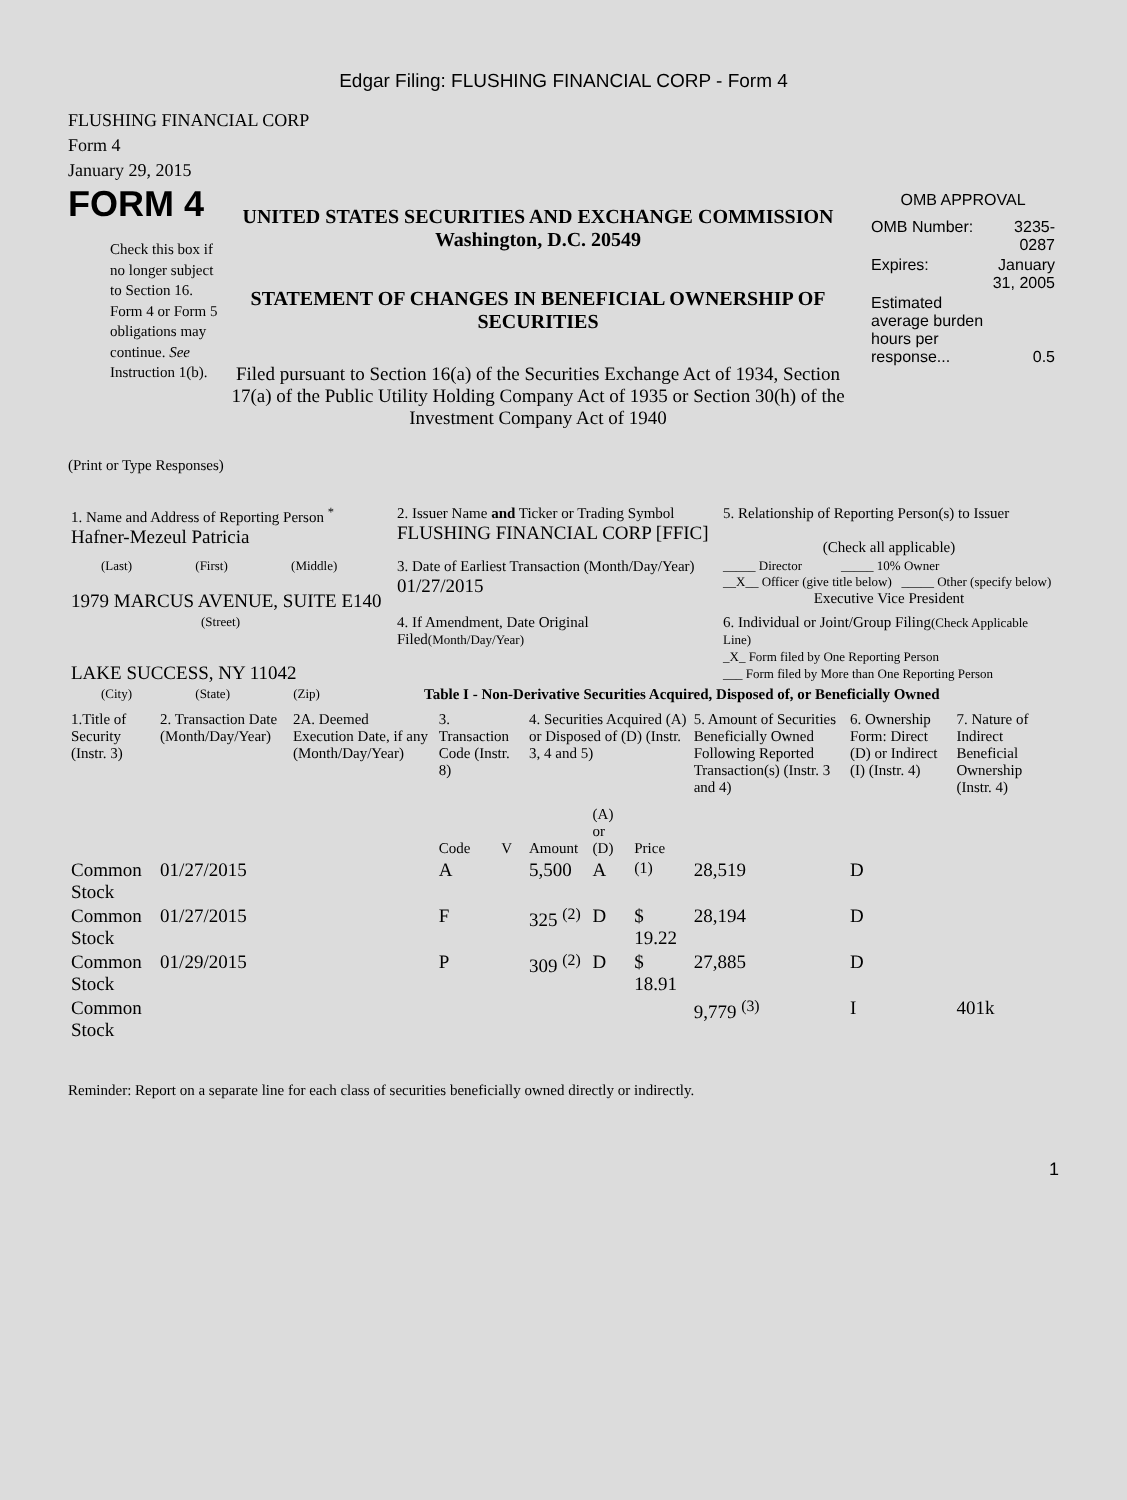Edgar Filing: FLUSHING FINANCIAL CORP - Form 4
FLUSHING FINANCIAL CORP
Form 4
January 29, 2015
FORM 4
Check this box if no longer subject to Section 16. Form 4 or Form 5 obligations may continue. See Instruction 1(b).
UNITED STATES SECURITIES AND EXCHANGE COMMISSION
Washington, D.C. 20549
STATEMENT OF CHANGES IN BENEFICIAL OWNERSHIP OF SECURITIES
Filed pursuant to Section 16(a) of the Securities Exchange Act of 1934, Section 17(a) of the Public Utility Holding Company Act of 1935 or Section 30(h) of the Investment Company Act of 1940
OMB APPROVAL
| OMB Number: | 3235-0287 |
| Expires: | January 31, 2005 |
| Estimated average burden hours per response... | 0.5 |
(Print or Type Responses)
| 1. Name and Address of Reporting Person <sup>*</sup> Hafner-Mezeul Patricia | 2. Issuer Name and Ticker or Trading Symbol FLUSHING FINANCIAL CORP [FFIC] | 5. Relationship of Reporting Person(s) to Issuer (Check all applicable) |
| (Last) (First) (Middle) 1979 MARCUS AVENUE, SUITE E140 | 3. Date of Earliest Transaction (Month/Day/Year) 01/27/2015 | _____ Director _____ 10% Owner __X__ Officer (give title below) _____ Other (specify below) Executive Vice President |
| (Street) LAKE SUCCESS, NY 11042 | 4. If Amendment, Date Original Filed (Month/Day/Year) | 6. Individual or Joint/Group Filing (Check Applicable Line) _X_ Form filed by One Reporting Person ___ Form filed by More than One Reporting Person |
| (City) (State) (Zip) | Table I - Non-Derivative Securities Acquired, Disposed of, or Beneficially Owned | |
| 1.Title of Security (Instr. 3) | 2. Transaction Date (Month/Day/Year) | 2A. Deemed Execution Date, if any (Month/Day/Year) | 3. Transaction Code (Instr. 8) | | 4. Securities Acquired (A) or Disposed of (D) (Instr. 3, 4 and 5) | | | 5. Amount of Securities Beneficially Owned Following Reported Transaction(s) (Instr. 3 and 4) | 6. Ownership Form: Direct (D) or Indirect (I) (Instr. 4) | 7. Nature of Indirect Beneficial Ownership (Instr. 4) |
| --- | --- | --- | --- | --- | --- | --- | --- | --- | --- | --- |
| | | | Code | V | Amount | (A) or (D) | Price | | | |
| Common Stock | 01/27/2015 | | A | | 5,500 | A | <sup>(1)</sup> | 28,519 | D | |
| Common Stock | 01/27/2015 | | F | | 325 <sup>(2)</sup> | D | $ 19.22 | 28,194 | D | |
| Common Stock | 01/29/2015 | | P | | 309 <sup>(2)</sup> | D | $ 18.91 | 27,885 | D | |
| Common Stock | | | | | | | | 9,779 <sup>(3)</sup> | I | 401k |
Reminder: Report on a separate line for each class of securities beneficially owned directly or indirectly.
1